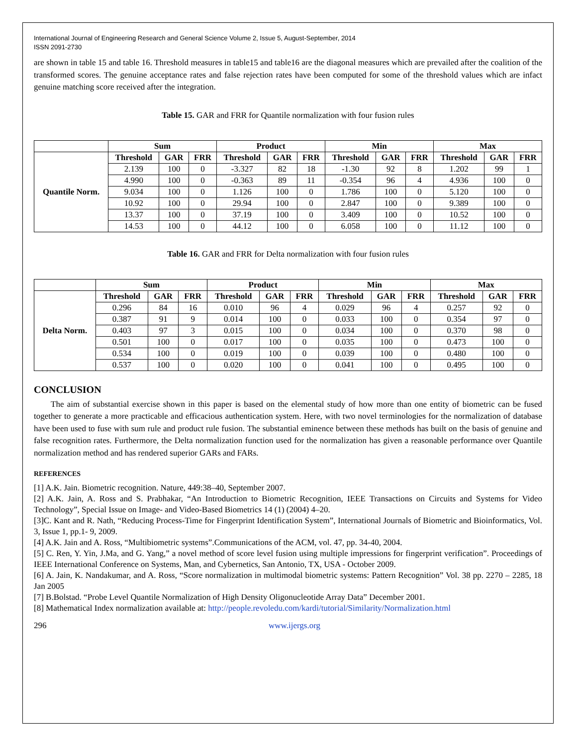International Journal of Engineering Research and General Science Volume 2, Issue 5, August-September, 2014
ISSN 2091-2730
are shown in table 15 and table 16. Threshold measures in table15 and table16 are the diagonal measures which are prevailed after the coalition of the transformed scores. The genuine acceptance rates and false rejection rates have been computed for some of the threshold values which are infact genuine matching score received after the integration.
Table 15. GAR and FRR for Quantile normalization with four fusion rules
| | Sum | | | Product | | | Min | | | Max | | |
| --- | --- | --- | --- | --- | --- | --- | --- | --- | --- | --- | --- | --- |
| Quantile Norm. | Threshold | GAR | FRR | Threshold | GAR | FRR | Threshold | GAR | FRR | Threshold | GAR | FRR |
| | 2.139 | 100 | 0 | -3.327 | 82 | 18 | -1.30 | 92 | 8 | 1.202 | 99 | 1 |
| | 4.990 | 100 | 0 | -0.363 | 89 | 11 | -0.354 | 96 | 4 | 4.936 | 100 | 0 |
| | 9.034 | 100 | 0 | 1.126 | 100 | 0 | 1.786 | 100 | 0 | 5.120 | 100 | 0 |
| | 10.92 | 100 | 0 | 29.94 | 100 | 0 | 2.847 | 100 | 0 | 9.389 | 100 | 0 |
| | 13.37 | 100 | 0 | 37.19 | 100 | 0 | 3.409 | 100 | 0 | 10.52 | 100 | 0 |
| | 14.53 | 100 | 0 | 44.12 | 100 | 0 | 6.058 | 100 | 0 | 11.12 | 100 | 0 |
Table 16. GAR and FRR for Delta normalization with four fusion rules
| | Sum | | | Product | | | Min | | | Max | | |
| --- | --- | --- | --- | --- | --- | --- | --- | --- | --- | --- | --- | --- |
| Delta Norm. | Threshold | GAR | FRR | Threshold | GAR | FRR | Threshold | GAR | FRR | Threshold | GAR | FRR |
| | 0.296 | 84 | 16 | 0.010 | 96 | 4 | 0.029 | 96 | 4 | 0.257 | 92 | 0 |
| | 0.387 | 91 | 9 | 0.014 | 100 | 0 | 0.033 | 100 | 0 | 0.354 | 97 | 0 |
| | 0.403 | 97 | 3 | 0.015 | 100 | 0 | 0.034 | 100 | 0 | 0.370 | 98 | 0 |
| | 0.501 | 100 | 0 | 0.017 | 100 | 0 | 0.035 | 100 | 0 | 0.473 | 100 | 0 |
| | 0.534 | 100 | 0 | 0.019 | 100 | 0 | 0.039 | 100 | 0 | 0.480 | 100 | 0 |
| | 0.537 | 100 | 0 | 0.020 | 100 | 0 | 0.041 | 100 | 0 | 0.495 | 100 | 0 |
CONCLUSION
The aim of substantial exercise shown in this paper is based on the elemental study of how more than one entity of biometric can be fused together to generate a more practicable and efficacious authentication system. Here, with two novel terminologies for the normalization of database have been used to fuse with sum rule and product rule fusion. The substantial eminence between these methods has built on the basis of genuine and false recognition rates. Furthermore, the Delta normalization function used for the normalization has given a reasonable performance over Quantile normalization method and has rendered superior GARs and FARs.
REFERENCES
[1] A.K. Jain. Biometric recognition. Nature, 449:38–40, September 2007.
[2] A.K. Jain, A. Ross and S. Prabhakar, “An Introduction to Biometric Recognition, IEEE Transactions on Circuits and Systems for Video Technology”, Special Issue on Image- and Video-Based Biometrics 14 (1) (2004) 4–20.
[3]C. Kant and R. Nath, “Reducing Process-Time for Fingerprint Identification System”, International Journals of Biometric and Bioinformatics, Vol. 3, Issue 1, pp.1- 9, 2009.
[4] A.K. Jain and A. Ross, “Multibiometric systems”.Communications of the ACM, vol. 47, pp. 34-40, 2004.
[5] C. Ren, Y. Yin, J.Ma, and G. Yang,” a novel method of score level fusion using multiple impressions for fingerprint verification”. Proceedings of IEEE International Conference on Systems, Man, and Cybernetics, San Antonio, TX, USA - October 2009.
[6] A. Jain, K. Nandakumar, and A. Ross, “Score normalization in multimodal biometric systems: Pattern Recognition” Vol. 38 pp. 2270 – 2285, 18 Jan 2005
[7] B.Bolstad. “Probe Level Quantile Normalization of High Density Oligonucleotide Array Data” December 2001.
[8] Mathematical Index normalization available at: http://people.revoledu.com/kardi/tutorial/Similarity/Normalization.html
296 www.ijergs.org